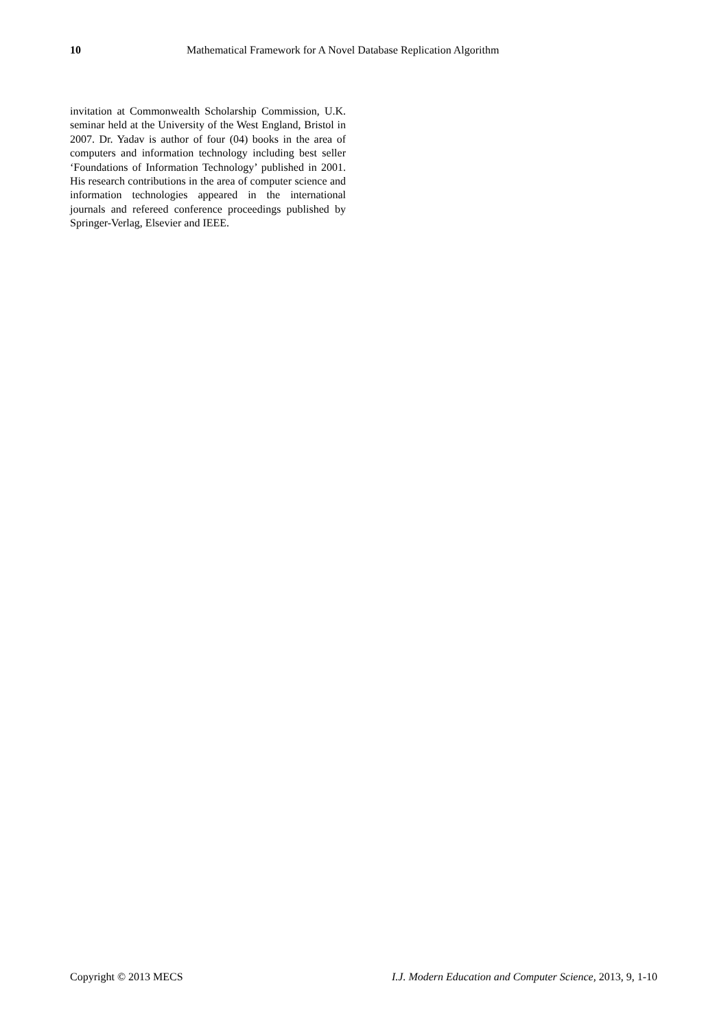10 Mathematical Framework for A Novel Database Replication Algorithm
invitation at Commonwealth Scholarship Commission, U.K. seminar held at the University of the West England, Bristol in 2007. Dr. Yadav is author of four (04) books in the area of computers and information technology including best seller ‘Foundations of Information Technology’ published in 2001. His research contributions in the area of computer science and information technologies appeared in the international journals and refereed conference proceedings published by Springer-Verlag, Elsevier and IEEE.
Copyright © 2013 MECS I.J. Modern Education and Computer Science, 2013, 9, 1-10